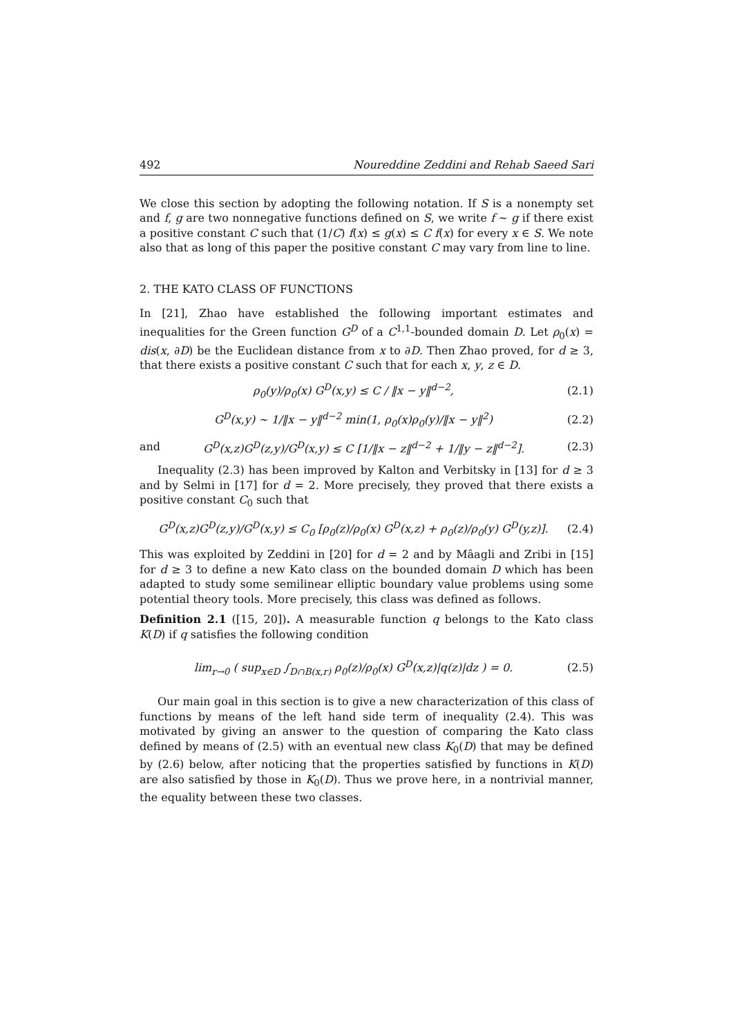492 Noureddine Zeddini and Rehab Saeed Sari
We close this section by adopting the following notation. If S is a nonempty set and f, g are two nonnegative functions defined on S, we write f ∼ g if there exist a positive constant C such that (1/C) f(x) ≤ g(x) ≤ C f(x) for every x ∈ S. We note also that as long of this paper the positive constant C may vary from line to line.
2. THE KATO CLASS OF FUNCTIONS
In [21], Zhao have established the following important estimates and inequalities for the Green function G<sup>D</sup> of a C<sup>1,1</sup>-bounded domain D. Let ρ<sub>0</sub>(x) = dis(x, ∂D) be the Euclidean distance from x to ∂D. Then Zhao proved, for d ≥ 3, that there exists a positive constant C such that for each x, y, z ∈ D.
ρ<sub>0</sub>(y)/ρ<sub>0</sub>(x) G<sup>D</sup>(x,y) ≤ C / ‖x − y‖<sup>d−2</sup>, (2.1)
G<sup>D</sup>(x,y) ∼ 1/‖x − y‖<sup>d−2</sup> min(1, ρ<sub>0</sub>(x)ρ<sub>0</sub>(y)/‖x − y‖<sup>2</sup>) (2.2)
and G<sup>D</sup>(x,z)G<sup>D</sup>(z,y)/G<sup>D</sup>(x,y) ≤ C [1/‖x − z‖<sup>d−2</sup> + 1/‖y − z‖<sup>d−2</sup>]. (2.3)
Inequality (2.3) has been improved by Kalton and Verbitsky in [13] for d ≥ 3 and by Selmi in [17] for d = 2. More precisely, they proved that there exists a positive constant C<sub>0</sub> such that
G<sup>D</sup>(x,z)G<sup>D</sup>(z,y)/G<sup>D</sup>(x,y) ≤ C<sub>0</sub> [ρ<sub>0</sub>(z)/ρ<sub>0</sub>(x) G<sup>D</sup>(x,z) + ρ<sub>0</sub>(z)/ρ<sub>0</sub>(y) G<sup>D</sup>(y,z)]. (2.4)
This was exploited by Zeddini in [20] for d = 2 and by Mâagli and Zribi in [15] for d ≥ 3 to define a new Kato class on the bounded domain D which has been adapted to study some semilinear elliptic boundary value problems using some potential theory tools. More precisely, this class was defined as follows.
Definition 2.1 ([15, 20]). A measurable function q belongs to the Kato class K(D) if q satisfies the following condition
lim<sub>r→0</sub> ( sup<sub>x∈D</sub> ∫<sub>D∩B(x,r)</sub> ρ<sub>0</sub>(z)/ρ<sub>0</sub>(x) G<sup>D</sup>(x,z)|q(z)|dz ) = 0. (2.5)
Our main goal in this section is to give a new characterization of this class of functions by means of the left hand side term of inequality (2.4). This was motivated by giving an answer to the question of comparing the Kato class defined by means of (2.5) with an eventual new class K<sub>0</sub>(D) that may be defined by (2.6) below, after noticing that the properties satisfied by functions in K(D) are also satisfied by those in K<sub>0</sub>(D). Thus we prove here, in a nontrivial manner, the equality between these two classes.